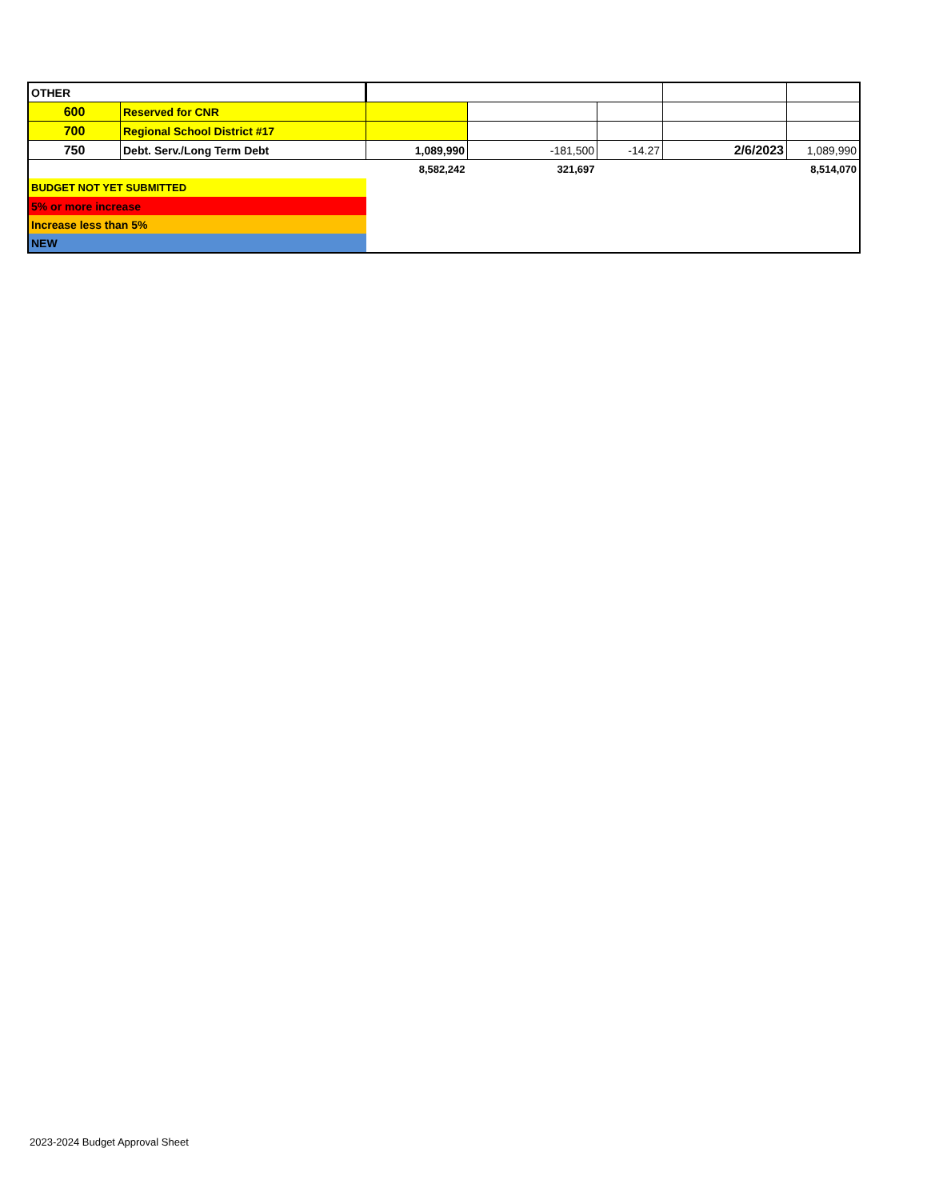| OTHER | | | | | | |
| 600 | Reserved for CNR | | | | | |
| 700 | Regional School District #17 | | | | | |
| 750 | Debt. Serv./Long Term Debt | 1,089,990 | -181,500 | -14.27 | 2/6/2023 | 1,089,990 |
| | | 8,582,242 | 321,697 | | | 8,514,070 |
| BUDGET NOT YET SUBMITTED | | | | | | |
| 5% or more increase | | | | | | |
| Increase less than 5% | | | | | | |
| NEW | | | | | | |
2023-2024 Budget Approval Sheet